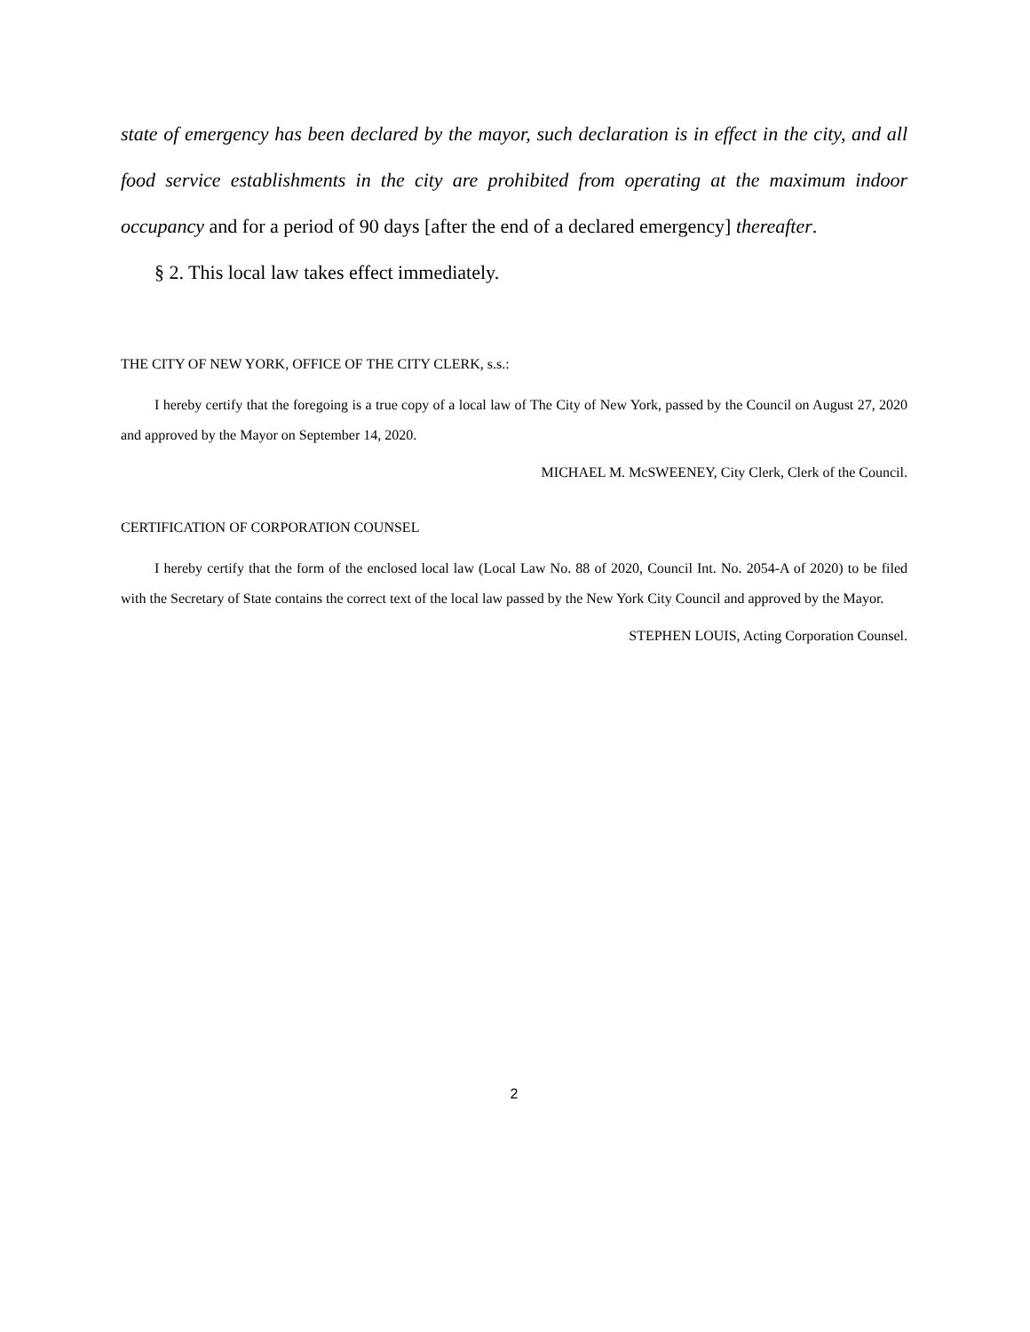state of emergency has been declared by the mayor, such declaration is in effect in the city, and all food service establishments in the city are prohibited from operating at the maximum indoor occupancy and for a period of 90 days [after the end of a declared emergency] thereafter.
§ 2. This local law takes effect immediately.
THE CITY OF NEW YORK, OFFICE OF THE CITY CLERK, s.s.:
I hereby certify that the foregoing is a true copy of a local law of The City of New York, passed by the Council on August 27, 2020 and approved by the Mayor on September 14, 2020.
MICHAEL M. McSWEENEY, City Clerk, Clerk of the Council.
CERTIFICATION OF CORPORATION COUNSEL
I hereby certify that the form of the enclosed local law (Local Law No. 88 of 2020, Council Int. No. 2054-A of 2020) to be filed with the Secretary of State contains the correct text of the local law passed by the New York City Council and approved by the Mayor.
STEPHEN LOUIS, Acting Corporation Counsel.
2